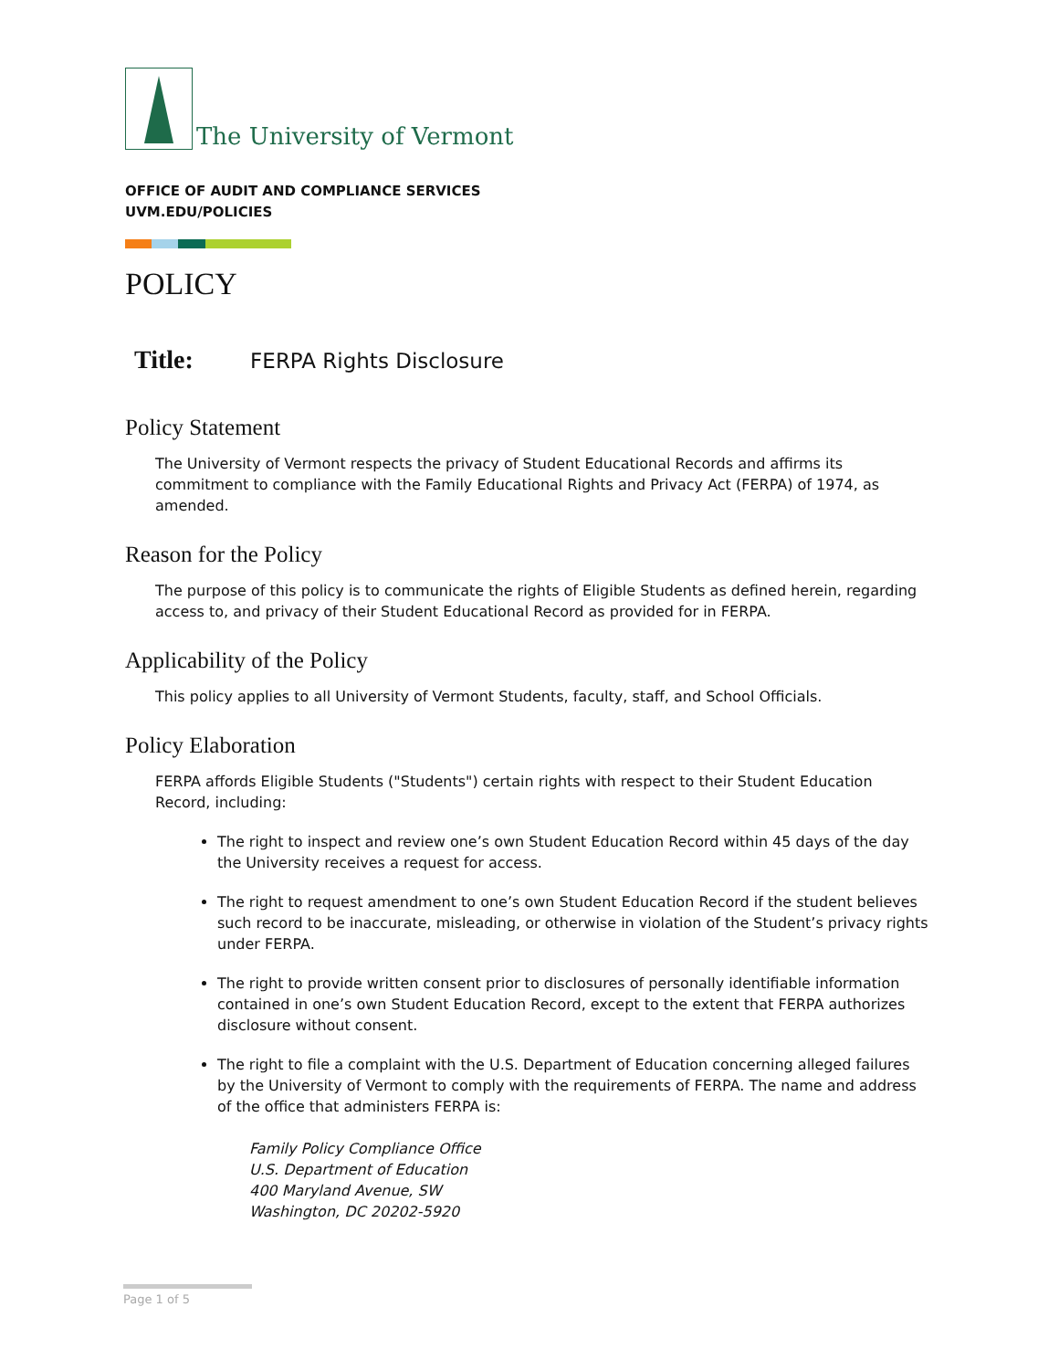The University of Vermont
OFFICE OF AUDIT AND COMPLIANCE SERVICES
UVM.EDU/POLICIES
POLICY
Title: FERPA Rights Disclosure
Policy Statement
The University of Vermont respects the privacy of Student Educational Records and affirms its commitment to compliance with the Family Educational Rights and Privacy Act (FERPA) of 1974, as amended.
Reason for the Policy
The purpose of this policy is to communicate the rights of Eligible Students as defined herein, regarding access to, and privacy of their Student Educational Record as provided for in FERPA.
Applicability of the Policy
This policy applies to all University of Vermont Students, faculty, staff, and School Officials.
Policy Elaboration
FERPA affords Eligible Students ("Students") certain rights with respect to their Student Education Record, including:
The right to inspect and review one’s own Student Education Record within 45 days of the day the University receives a request for access.
The right to request amendment to one’s own Student Education Record if the student believes such record to be inaccurate, misleading, or otherwise in violation of the Student’s privacy rights under FERPA.
The right to provide written consent prior to disclosures of personally identifiable information contained in one’s own Student Education Record, except to the extent that FERPA authorizes disclosure without consent.
The right to file a complaint with the U.S. Department of Education concerning alleged failures by the University of Vermont to comply with the requirements of FERPA. The name and address of the office that administers FERPA is:
Family Policy Compliance Office
U.S. Department of Education
400 Maryland Avenue, SW
Washington, DC 20202-5920
Page 1 of 5